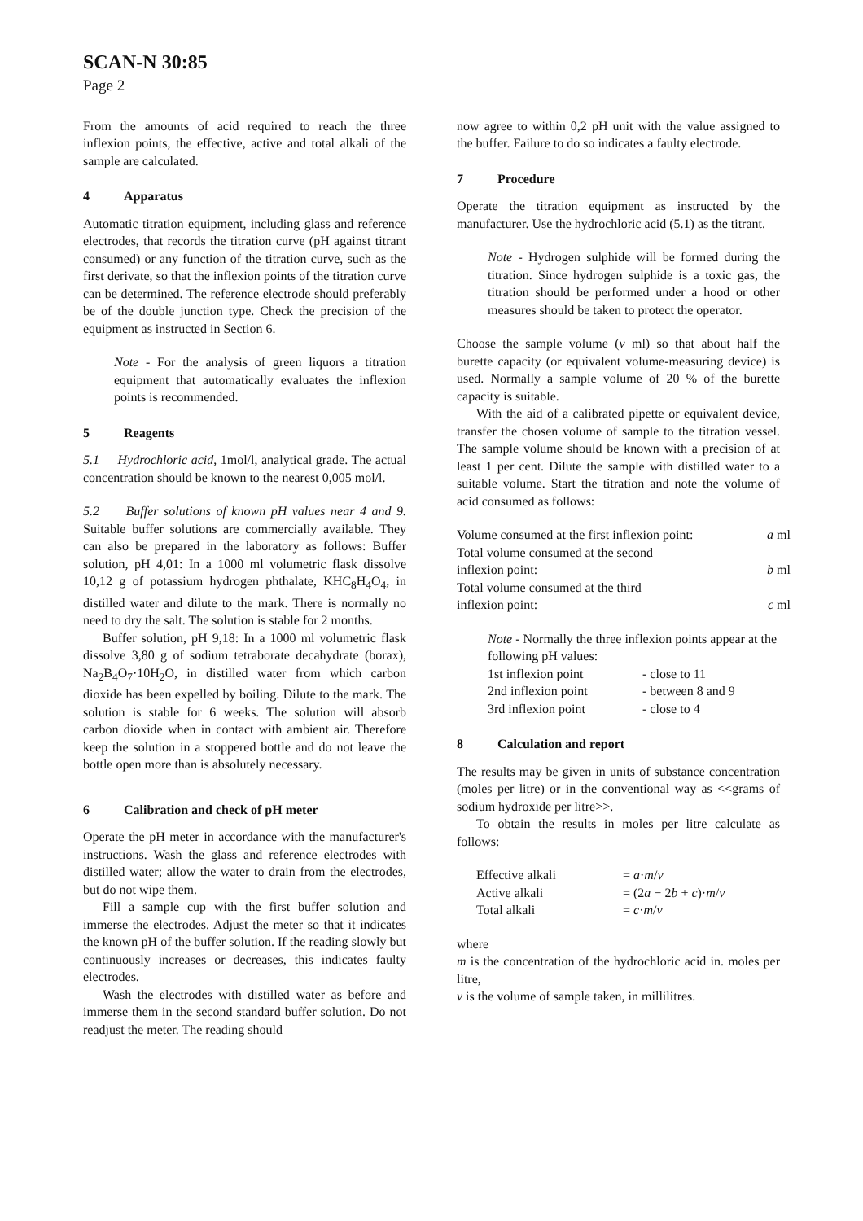SCAN-N 30:85
Page 2
From the amounts of acid required to reach the three inflexion points, the effective, active and total alkali of the sample are calculated.
4 Apparatus
Automatic titration equipment, including glass and reference electrodes, that records the titration curve (pH against titrant consumed) or any function of the titration curve, such as the first derivate, so that the inflexion points of the titration curve can be determined. The reference electrode should preferably be of the double junction type. Check the precision of the equipment as instructed in Section 6.
Note - For the analysis of green liquors a titration equipment that automatically evaluates the inflexion points is recommended.
5 Reagents
5.1 Hydrochloric acid, 1mol/l, analytical grade. The actual concentration should be known to the nearest 0,005 mol/l.
5.2 Buffer solutions of known pH values near 4 and 9. Suitable buffer solutions are commercially available. They can also be prepared in the laboratory as follows: Buffer solution, pH 4,01: In a 1000 ml volumetric flask dissolve 10,12 g of potassium hydrogen phthalate, KHC<sub>8</sub>H<sub>4</sub>O<sub>4</sub>, in distilled water and dilute to the mark. There is normally no need to dry the salt. The solution is stable for 2 months.
Buffer solution, pH 9,18: In a 1000 ml volumetric flask dissolve 3,80 g of sodium tetraborate decahydrate (borax), Na<sub>2</sub>B<sub>4</sub>O<sub>7</sub>·10H<sub>2</sub>O, in distilled water from which carbon dioxide has been expelled by boiling. Dilute to the mark. The solution is stable for 6 weeks. The solution will absorb carbon dioxide when in contact with ambient air. Therefore keep the solution in a stoppered bottle and do not leave the bottle open more than is absolutely necessary.
6 Calibration and check of pH meter
Operate the pH meter in accordance with the manufacturer's instructions. Wash the glass and reference electrodes with distilled water; allow the water to drain from the electrodes, but do not wipe them.
Fill a sample cup with the first buffer solution and immerse the electrodes. Adjust the meter so that it indicates the known pH of the buffer solution. If the reading slowly but continuously increases or decreases, this indicates faulty electrodes.
Wash the electrodes with distilled water as before and immerse them in the second standard buffer solution. Do not readjust the meter. The reading should
now agree to within 0,2 pH unit with the value assigned to the buffer. Failure to do so indicates a faulty electrode.
7 Procedure
Operate the titration equipment as instructed by the manufacturer. Use the hydrochloric acid (5.1) as the titrant.
Note - Hydrogen sulphide will be formed during the titration. Since hydrogen sulphide is a toxic gas, the titration should be performed under a hood or other measures should be taken to protect the operator.
Choose the sample volume (v ml) so that about half the burette capacity (or equivalent volume-measuring device) is used. Normally a sample volume of 20 % of the burette capacity is suitable.
With the aid of a calibrated pipette or equivalent device, transfer the chosen volume of sample to the titration vessel. The sample volume should be known with a precision of at least 1 per cent. Dilute the sample with distilled water to a suitable volume. Start the titration and note the volume of acid consumed as follows:
| Volume consumed at the first inflexion point: | a ml |
| Total volume consumed at the second inflexion point: | b ml |
| Total volume consumed at the third inflexion point: | c ml |
Note - Normally the three inflexion points appear at the following pH values:
| 1st inflexion point | - close to 11 |
| 2nd inflexion point | - between 8 and 9 |
| 3rd inflexion point | - close to 4 |
8 Calculation and report
The results may be given in units of substance concentration (moles per litre) or in the conventional way as <<grams of sodium hydroxide per litre>>.
To obtain the results in moles per litre calculate as follows:
| Effective alkali | = a · m / v |
| Active alkali | = (2 a − 2 b + c )· m / v |
| Total alkali | = c · m / v |
where
m is the concentration of the hydrochloric acid in. moles per litre,
v is the volume of sample taken, in millilitres.